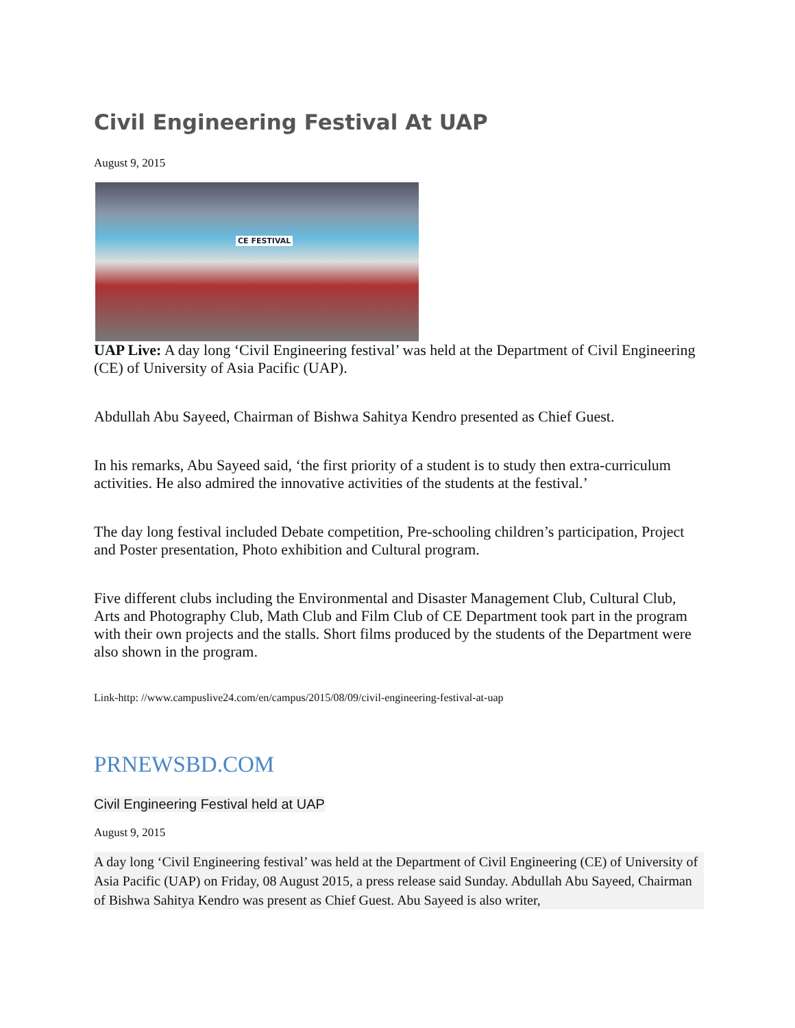Civil Engineering Festival At UAP
August 9, 2015
CE FESTIVAL
UAP Live: A day long ‘Civil Engineering festival’ was held at the Department of Civil Engineering (CE) of University of Asia Pacific (UAP).
Abdullah Abu Sayeed, Chairman of Bishwa Sahitya Kendro presented as Chief Guest.
In his remarks, Abu Sayeed said, ‘the first priority of a student is to study then extra-curriculum activities. He also admired the innovative activities of the students at the festival.’
The day long festival included Debate competition, Pre-schooling children’s participation, Project and Poster presentation, Photo exhibition and Cultural program.
Five different clubs including the Environmental and Disaster Management Club, Cultural Club, Arts and Photography Club, Math Club and Film Club of CE Department took part in the program with their own projects and the stalls. Short films produced by the students of the Department were also shown in the program.
Link-http: //www.campuslive24.com/en/campus/2015/08/09/civil-engineering-festival-at-uap
PRNEWSBD.COM
Civil Engineering Festival held at UAP
August 9, 2015
A day long ‘Civil Engineering festival’ was held at the Department of Civil Engineering (CE) of University of Asia Pacific (UAP) on Friday, 08 August 2015, a press release said Sunday. Abdullah Abu Sayeed, Chairman of Bishwa Sahitya Kendro was present as Chief Guest. Abu Sayeed is also writer,